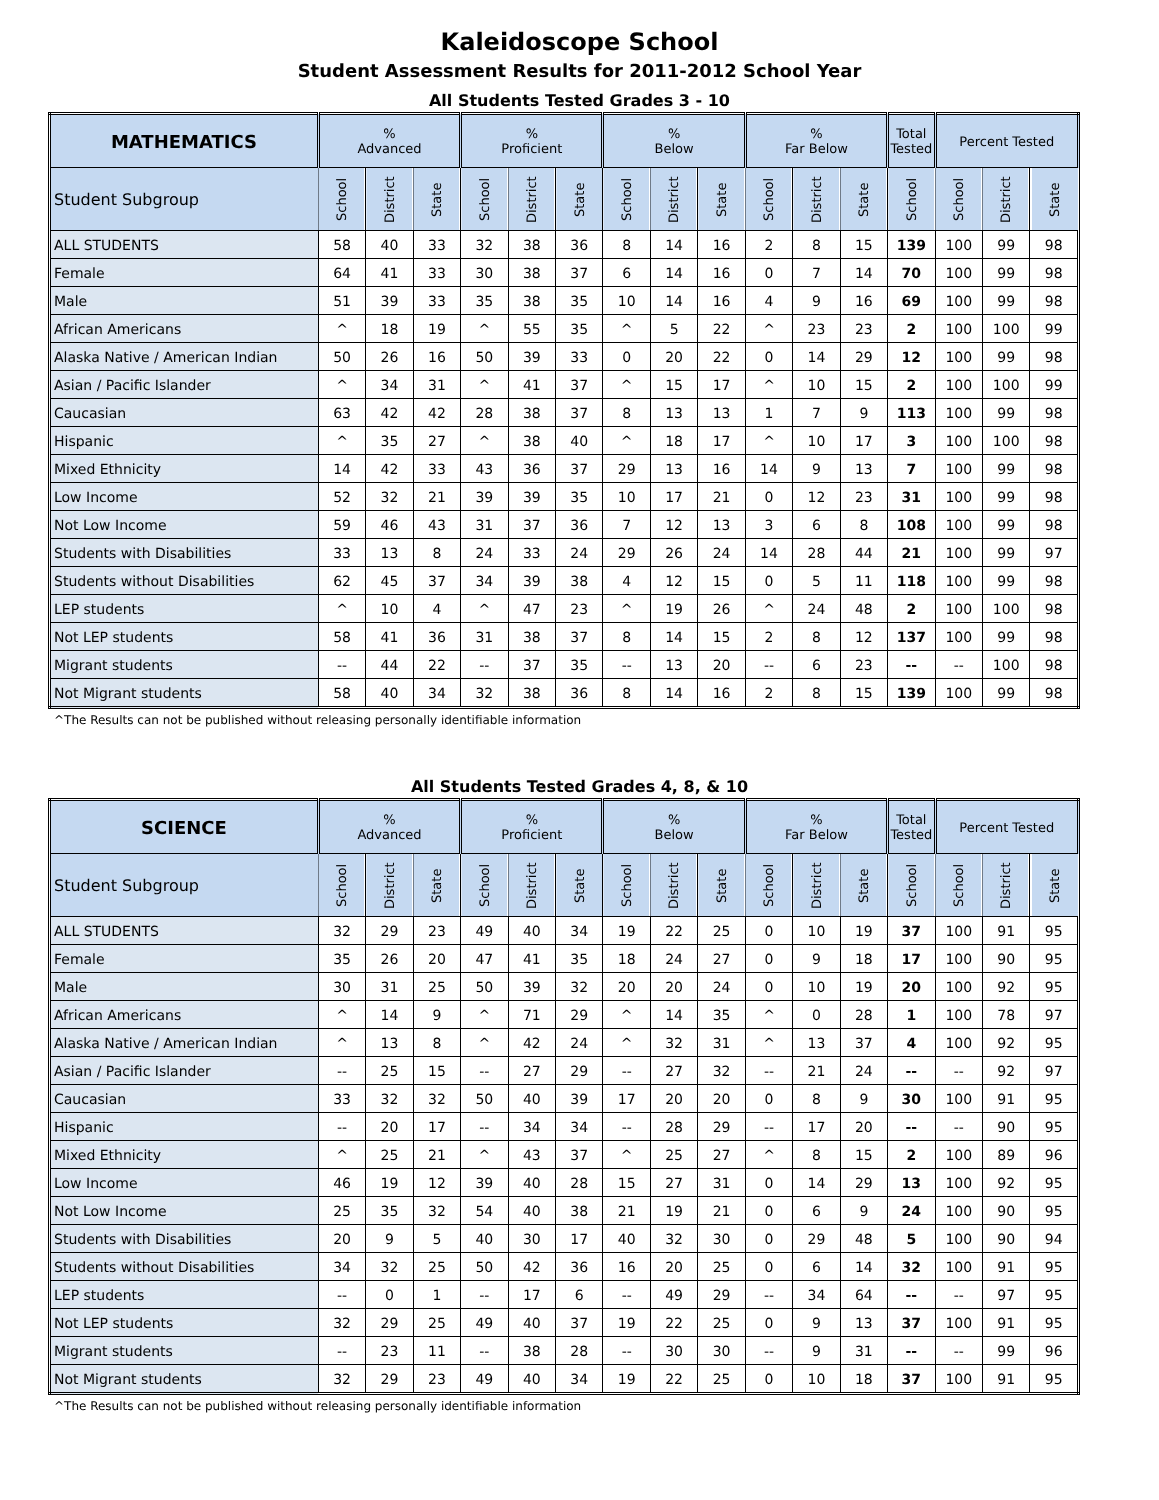Kaleidoscope School
Student Assessment Results for 2011-2012 School Year
All Students Tested Grades 3 - 10
| MATHEMATICS | % Advanced | | | % Proficient | | | % Below | | | % Far Below | | | Total Tested | Percent Tested | | |
| --- | --- | --- | --- | --- | --- | --- | --- | --- | --- | --- | --- | --- | --- | --- | --- | --- |
| Student Subgroup | School | District | State | School | District | State | School | District | State | School | District | State | School | School | District | State |
| ALL STUDENTS | 58 | 40 | 33 | 32 | 38 | 36 | 8 | 14 | 16 | 2 | 8 | 15 | 139 | 100 | 99 | 98 |
| Female | 64 | 41 | 33 | 30 | 38 | 37 | 6 | 14 | 16 | 0 | 7 | 14 | 70 | 100 | 99 | 98 |
| Male | 51 | 39 | 33 | 35 | 38 | 35 | 10 | 14 | 16 | 4 | 9 | 16 | 69 | 100 | 99 | 98 |
| African Americans | ^ | 18 | 19 | ^ | 55 | 35 | ^ | 5 | 22 | ^ | 23 | 23 | 2 | 100 | 100 | 99 |
| Alaska Native / American Indian | 50 | 26 | 16 | 50 | 39 | 33 | 0 | 20 | 22 | 0 | 14 | 29 | 12 | 100 | 99 | 98 |
| Asian / Pacific Islander | ^ | 34 | 31 | ^ | 41 | 37 | ^ | 15 | 17 | ^ | 10 | 15 | 2 | 100 | 100 | 99 |
| Caucasian | 63 | 42 | 42 | 28 | 38 | 37 | 8 | 13 | 13 | 1 | 7 | 9 | 113 | 100 | 99 | 98 |
| Hispanic | ^ | 35 | 27 | ^ | 38 | 40 | ^ | 18 | 17 | ^ | 10 | 17 | 3 | 100 | 100 | 98 |
| Mixed Ethnicity | 14 | 42 | 33 | 43 | 36 | 37 | 29 | 13 | 16 | 14 | 9 | 13 | 7 | 100 | 99 | 98 |
| Low Income | 52 | 32 | 21 | 39 | 39 | 35 | 10 | 17 | 21 | 0 | 12 | 23 | 31 | 100 | 99 | 98 |
| Not Low Income | 59 | 46 | 43 | 31 | 37 | 36 | 7 | 12 | 13 | 3 | 6 | 8 | 108 | 100 | 99 | 98 |
| Students with Disabilities | 33 | 13 | 8 | 24 | 33 | 24 | 29 | 26 | 24 | 14 | 28 | 44 | 21 | 100 | 99 | 97 |
| Students without Disabilities | 62 | 45 | 37 | 34 | 39 | 38 | 4 | 12 | 15 | 0 | 5 | 11 | 118 | 100 | 99 | 98 |
| LEP students | ^ | 10 | 4 | ^ | 47 | 23 | ^ | 19 | 26 | ^ | 24 | 48 | 2 | 100 | 100 | 98 |
| Not LEP students | 58 | 41 | 36 | 31 | 38 | 37 | 8 | 14 | 15 | 2 | 8 | 12 | 137 | 100 | 99 | 98 |
| Migrant students | -- | 44 | 22 | -- | 37 | 35 | -- | 13 | 20 | -- | 6 | 23 | -- | -- | 100 | 98 |
| Not Migrant students | 58 | 40 | 34 | 32 | 38 | 36 | 8 | 14 | 16 | 2 | 8 | 15 | 139 | 100 | 99 | 98 |
^The Results can not be published without releasing personally identifiable information
All Students Tested Grades 4, 8, & 10
| SCIENCE | % Advanced | | | % Proficient | | | % Below | | | % Far Below | | | Total Tested | Percent Tested | | |
| --- | --- | --- | --- | --- | --- | --- | --- | --- | --- | --- | --- | --- | --- | --- | --- | --- |
| Student Subgroup | School | District | State | School | District | State | School | District | State | School | District | State | School | School | District | State |
| ALL STUDENTS | 32 | 29 | 23 | 49 | 40 | 34 | 19 | 22 | 25 | 0 | 10 | 19 | 37 | 100 | 91 | 95 |
| Female | 35 | 26 | 20 | 47 | 41 | 35 | 18 | 24 | 27 | 0 | 9 | 18 | 17 | 100 | 90 | 95 |
| Male | 30 | 31 | 25 | 50 | 39 | 32 | 20 | 20 | 24 | 0 | 10 | 19 | 20 | 100 | 92 | 95 |
| African Americans | ^ | 14 | 9 | ^ | 71 | 29 | ^ | 14 | 35 | ^ | 0 | 28 | 1 | 100 | 78 | 97 |
| Alaska Native / American Indian | ^ | 13 | 8 | ^ | 42 | 24 | ^ | 32 | 31 | ^ | 13 | 37 | 4 | 100 | 92 | 95 |
| Asian / Pacific Islander | -- | 25 | 15 | -- | 27 | 29 | -- | 27 | 32 | -- | 21 | 24 | -- | -- | 92 | 97 |
| Caucasian | 33 | 32 | 32 | 50 | 40 | 39 | 17 | 20 | 20 | 0 | 8 | 9 | 30 | 100 | 91 | 95 |
| Hispanic | -- | 20 | 17 | -- | 34 | 34 | -- | 28 | 29 | -- | 17 | 20 | -- | -- | 90 | 95 |
| Mixed Ethnicity | ^ | 25 | 21 | ^ | 43 | 37 | ^ | 25 | 27 | ^ | 8 | 15 | 2 | 100 | 89 | 96 |
| Low Income | 46 | 19 | 12 | 39 | 40 | 28 | 15 | 27 | 31 | 0 | 14 | 29 | 13 | 100 | 92 | 95 |
| Not Low Income | 25 | 35 | 32 | 54 | 40 | 38 | 21 | 19 | 21 | 0 | 6 | 9 | 24 | 100 | 90 | 95 |
| Students with Disabilities | 20 | 9 | 5 | 40 | 30 | 17 | 40 | 32 | 30 | 0 | 29 | 48 | 5 | 100 | 90 | 94 |
| Students without Disabilities | 34 | 32 | 25 | 50 | 42 | 36 | 16 | 20 | 25 | 0 | 6 | 14 | 32 | 100 | 91 | 95 |
| LEP students | -- | 0 | 1 | -- | 17 | 6 | -- | 49 | 29 | -- | 34 | 64 | -- | -- | 97 | 95 |
| Not LEP students | 32 | 29 | 25 | 49 | 40 | 37 | 19 | 22 | 25 | 0 | 9 | 13 | 37 | 100 | 91 | 95 |
| Migrant students | -- | 23 | 11 | -- | 38 | 28 | -- | 30 | 30 | -- | 9 | 31 | -- | -- | 99 | 96 |
| Not Migrant students | 32 | 29 | 23 | 49 | 40 | 34 | 19 | 22 | 25 | 0 | 10 | 18 | 37 | 100 | 91 | 95 |
^The Results can not be published without releasing personally identifiable information